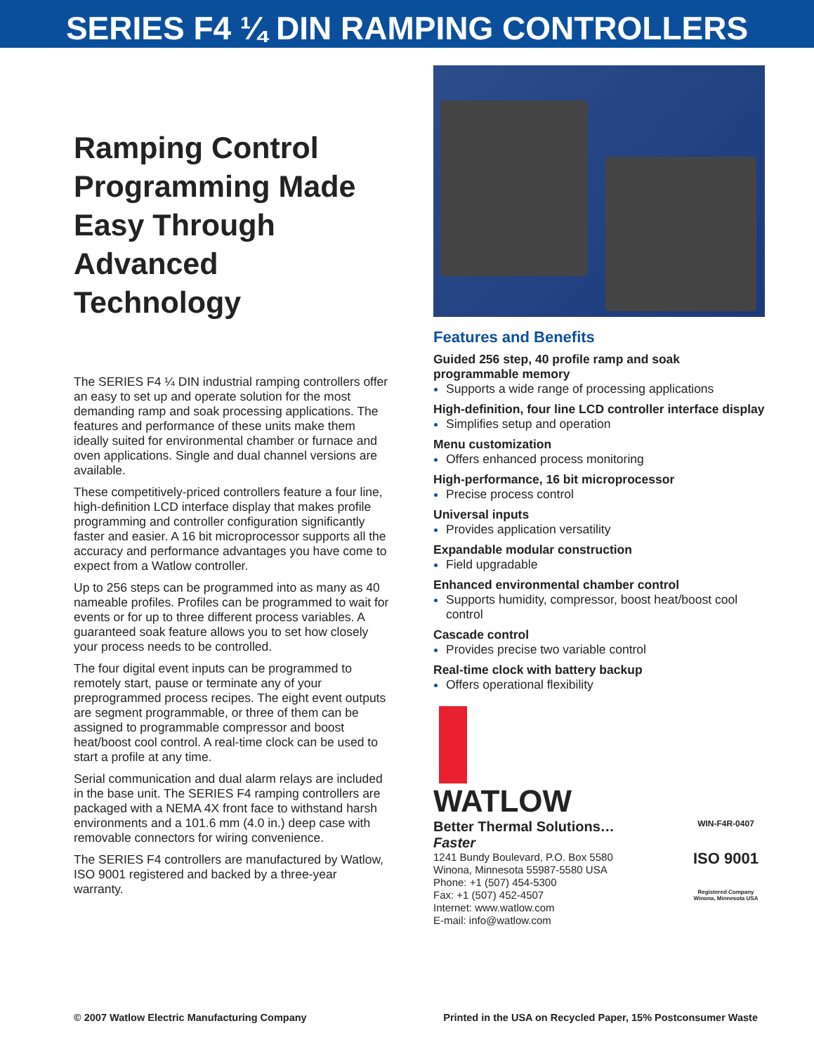SERIES F4 ¼ DIN RAMPING CONTROLLERS
Ramping Control Programming Made Easy Through Advanced Technology
The SERIES F4 ¼ DIN industrial ramping controllers offer an easy to set up and operate solution for the most demanding ramp and soak processing applications. The features and performance of these units make them ideally suited for environmental chamber or furnace and oven applications. Single and dual channel versions are available.
These competitively-priced controllers feature a four line, high-definition LCD interface display that makes profile programming and controller configuration significantly faster and easier. A 16 bit microprocessor supports all the accuracy and performance advantages you have come to expect from a Watlow controller.
Up to 256 steps can be programmed into as many as 40 nameable profiles. Profiles can be programmed to wait for events or for up to three different process variables. A guaranteed soak feature allows you to set how closely your process needs to be controlled.
The four digital event inputs can be programmed to remotely start, pause or terminate any of your preprogrammed process recipes. The eight event outputs are segment programmable, or three of them can be assigned to programmable compressor and boost heat/boost cool control. A real-time clock can be used to start a profile at any time.
Serial communication and dual alarm relays are included in the base unit. The SERIES F4 ramping controllers are packaged with a NEMA 4X front face to withstand harsh environments and a 101.6 mm (4.0 in.) deep case with removable connectors for wiring convenience.
The SERIES F4 controllers are manufactured by Watlow, ISO 9001 registered and backed by a three-year warranty.
Features and Benefits
Guided 256 step, 40 profile ramp and soak programmable memory
Supports a wide range of processing applications
High-definition, four line LCD controller interface display
Simplifies setup and operation
Menu customization
Offers enhanced process monitoring
High-performance, 16 bit microprocessor
Precise process control
Universal inputs
Provides application versatility
Expandable modular construction
Field upgradable
Enhanced environmental chamber control
Supports humidity, compressor, boost heat/boost cool control
Cascade control
Provides precise two variable control
Real-time clock with battery backup
Offers operational flexibility
WATLOW
Better Thermal Solutions…Faster
1241 Bundy Boulevard, P.O. Box 5580
Winona, Minnesota 55987-5580 USA
Phone: +1 (507) 454-5300
Fax: +1 (507) 452-4507
Internet: www.watlow.com
E-mail: info@watlow.com
WIN-F4R-0407
ISO 9001
Registered Company
Winona, Minnesota USA
© 2007 Watlow Electric Manufacturing Company Printed in the USA on Recycled Paper, 15% Postconsumer Waste